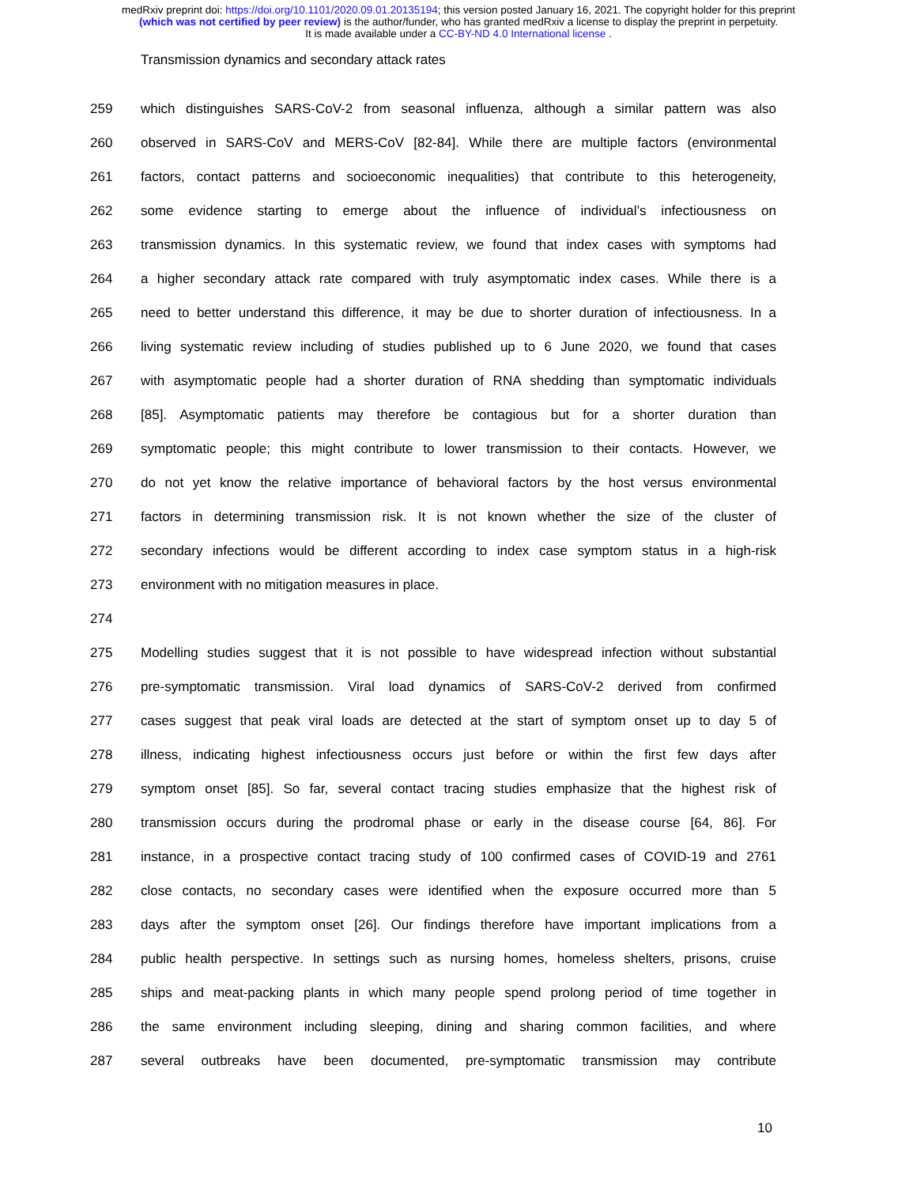medRxiv preprint doi: https://doi.org/10.1101/2020.09.01.20135194; this version posted January 16, 2021. The copyright holder for this preprint
(which was not certified by peer review) is the author/funder, who has granted medRxiv a license to display the preprint in perpetuity.
It is made available under a CC-BY-ND 4.0 International license .
Transmission dynamics and secondary attack rates
259 which distinguishes SARS-CoV-2 from seasonal influenza, although a similar pattern was also
260 observed in SARS-CoV and MERS-CoV [82-84]. While there are multiple factors (environmental
261 factors, contact patterns and socioeconomic inequalities) that contribute to this heterogeneity,
262 some evidence starting to emerge about the influence of individual’s infectiousness on
263 transmission dynamics. In this systematic review, we found that index cases with symptoms had
264 a higher secondary attack rate compared with truly asymptomatic index cases. While there is a
265 need to better understand this difference, it may be due to shorter duration of infectiousness. In a
266 living systematic review including of studies published up to 6 June 2020, we found that cases
267 with asymptomatic people had a shorter duration of RNA shedding than symptomatic individuals
268 [85]. Asymptomatic patients may therefore be contagious but for a shorter duration than
269 symptomatic people; this might contribute to lower transmission to their contacts. However, we
270 do not yet know the relative importance of behavioral factors by the host versus environmental
271 factors in determining transmission risk. It is not known whether the size of the cluster of
272 secondary infections would be different according to index case symptom status in a high-risk
273 environment with no mitigation measures in place.
274
275 Modelling studies suggest that it is not possible to have widespread infection without substantial
276 pre-symptomatic transmission. Viral load dynamics of SARS-CoV-2 derived from confirmed
277 cases suggest that peak viral loads are detected at the start of symptom onset up to day 5 of
278 illness, indicating highest infectiousness occurs just before or within the first few days after
279 symptom onset [85]. So far, several contact tracing studies emphasize that the highest risk of
280 transmission occurs during the prodromal phase or early in the disease course [64, 86]. For
281 instance, in a prospective contact tracing study of 100 confirmed cases of COVID-19 and 2761
282 close contacts, no secondary cases were identified when the exposure occurred more than 5
283 days after the symptom onset [26]. Our findings therefore have important implications from a
284 public health perspective. In settings such as nursing homes, homeless shelters, prisons, cruise
285 ships and meat-packing plants in which many people spend prolong period of time together in
286 the same environment including sleeping, dining and sharing common facilities, and where
287 several outbreaks have been documented, pre-symptomatic transmission may contribute
10